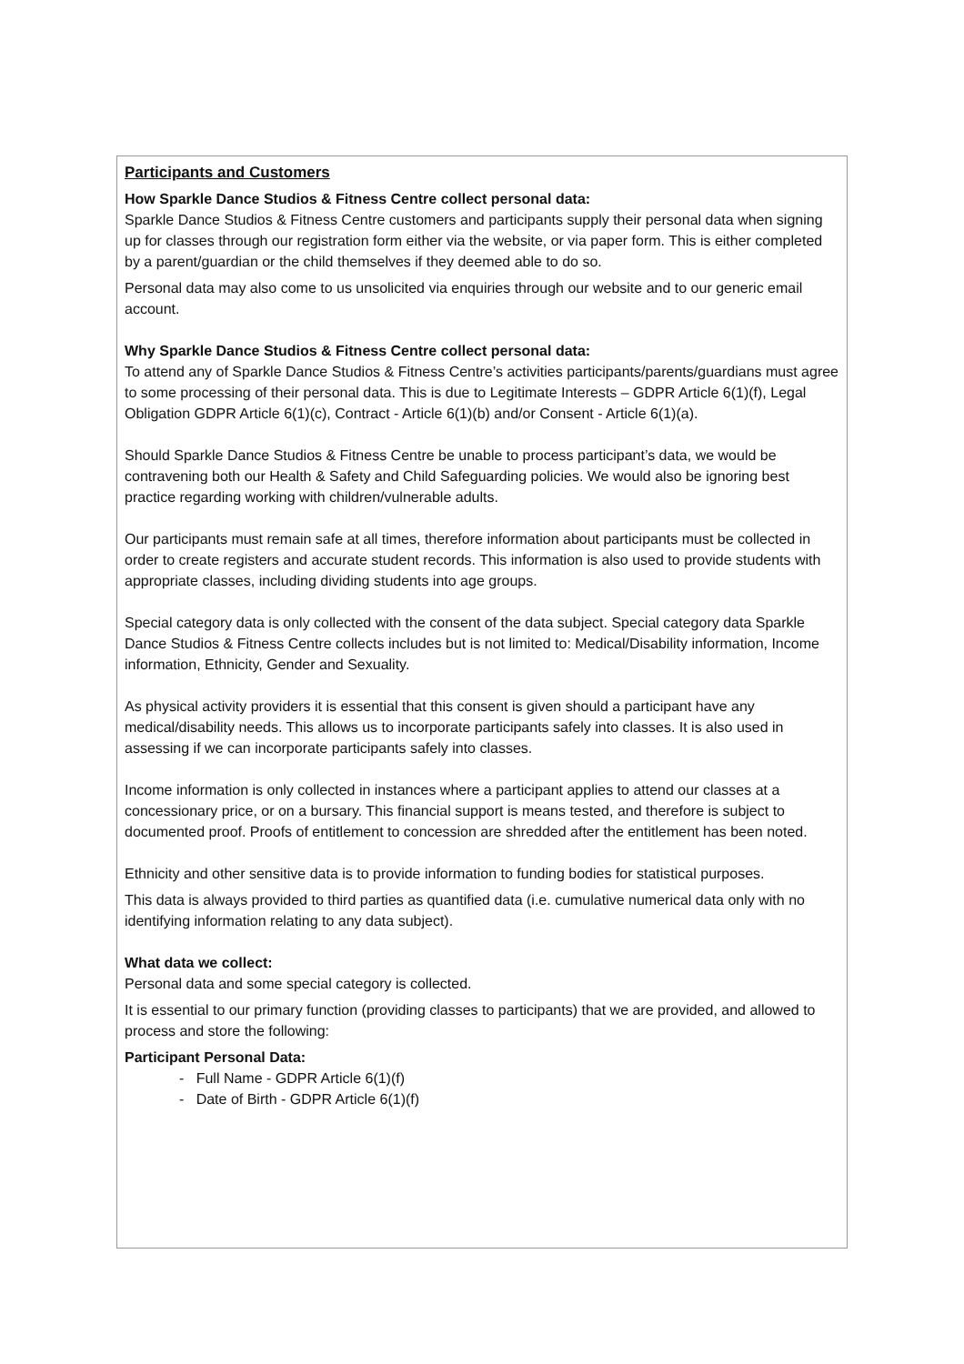| Participants and Customers How Sparkle Dance Studios & Fitness Centre collect personal data: Sparkle Dance Studios & Fitness Centre customers and participants supply their personal data when signing up for classes through our registration form either via the website, or via paper form. This is either completed by a parent/guardian or the child themselves if they deemed able to do so. Personal data may also come to us unsolicited via enquiries through our website and to our generic email account. Why Sparkle Dance Studios & Fitness Centre collect personal data: To attend any of Sparkle Dance Studios & Fitness Centre’s activities participants/parents/guardians must agree to some processing of their personal data. This is due to Legitimate Interests – GDPR Article 6(1)(f), Legal Obligation GDPR Article 6(1)(c), Contract - Article 6(1)(b) and/or Consent - Article 6(1)(a). Should Sparkle Dance Studios & Fitness Centre be unable to process participant’s data, we would be contravening both our Health & Safety and Child Safeguarding policies. We would also be ignoring best practice regarding working with children/vulnerable adults. Our participants must remain safe at all times, therefore information about participants must be collected in order to create registers and accurate student records. This information is also used to provide students with appropriate classes, including dividing students into age groups. Special category data is only collected with the consent of the data subject. Special category data Sparkle Dance Studios & Fitness Centre collects includes but is not limited to: Medical/Disability information, Income information, Ethnicity, Gender and Sexuality. As physical activity providers it is essential that this consent is given should a participant have any medical/disability needs. This allows us to incorporate participants safely into classes. It is also used in assessing if we can incorporate participants safely into classes. Income information is only collected in instances where a participant applies to attend our classes at a concessionary price, or on a bursary. This financial support is means tested, and therefore is subject to documented proof. Proofs of entitlement to concession are shredded after the entitlement has been noted. Ethnicity and other sensitive data is to provide information to funding bodies for statistical purposes. This data is always provided to third parties as quantified data (i.e. cumulative numerical data only with no identifying information relating to any data subject). What data we collect: Personal data and some special category is collected. It is essential to our primary function (providing classes to participants) that we are provided, and allowed to process and store the following: Participant Personal Data: - Full Name - GDPR Article 6(1)(f) - Date of Birth - GDPR Article 6(1)(f) |